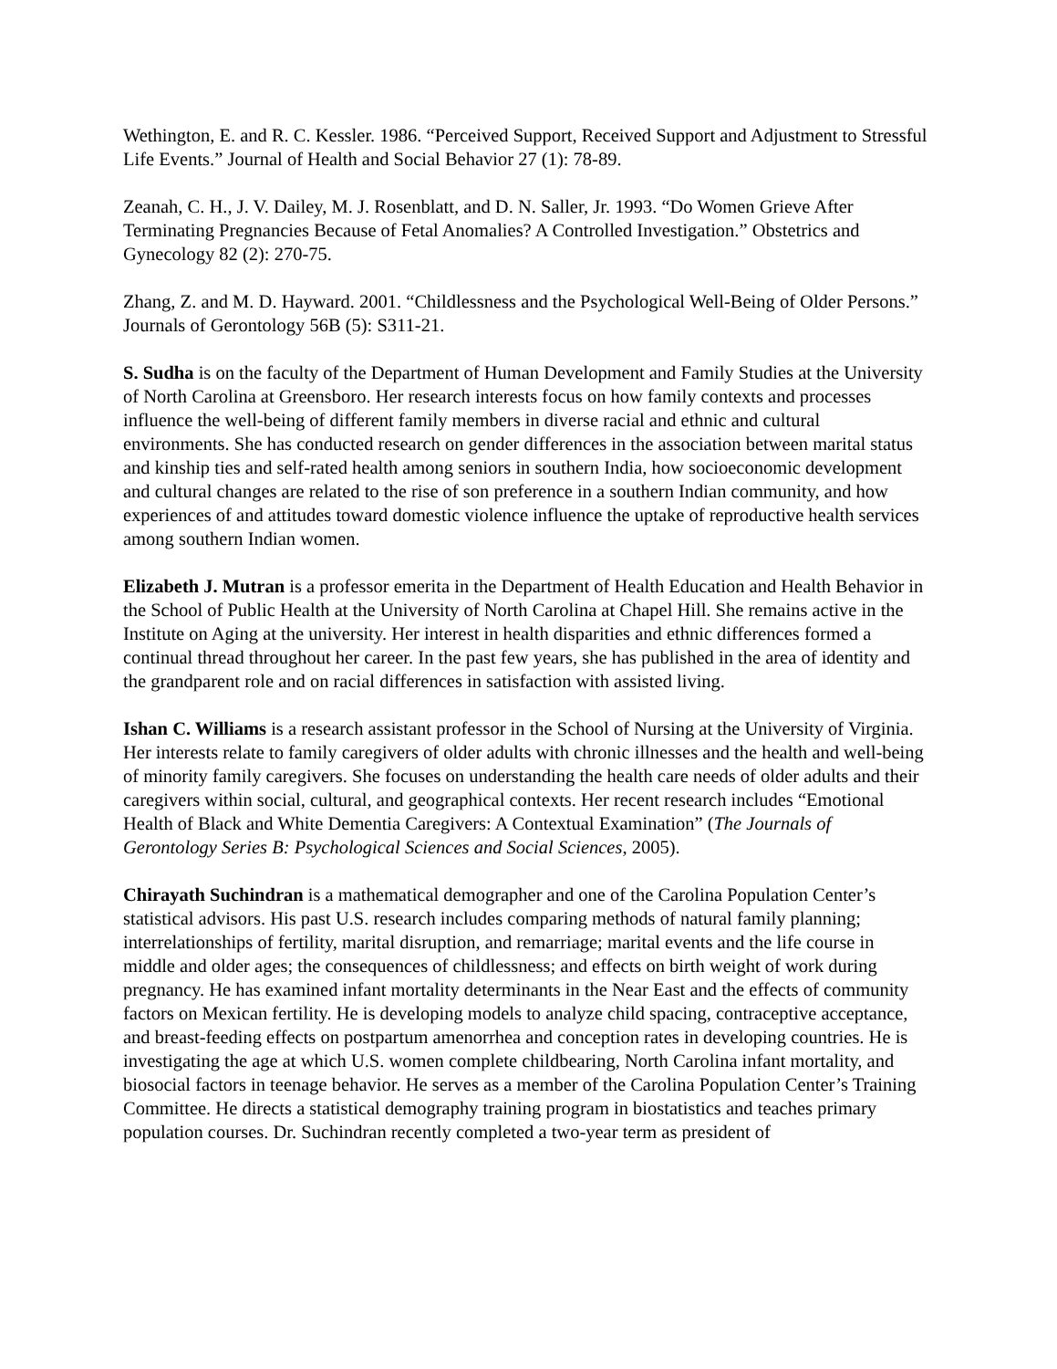Wethington, E. and R. C. Kessler. 1986. “Perceived Support, Received Support and Adjustment to Stressful Life Events.” Journal of Health and Social Behavior 27 (1): 78-89.
Zeanah, C. H., J. V. Dailey, M. J. Rosenblatt, and D. N. Saller, Jr. 1993. “Do Women Grieve After Terminating Pregnancies Because of Fetal Anomalies? A Controlled Investigation.” Obstetrics and Gynecology 82 (2): 270-75.
Zhang, Z. and M. D. Hayward. 2001. “Childlessness and the Psychological Well-Being of Older Persons.” Journals of Gerontology 56B (5): S311-21.
S. Sudha is on the faculty of the Department of Human Development and Family Studies at the University of North Carolina at Greensboro. Her research interests focus on how family contexts and processes influence the well-being of different family members in diverse racial and ethnic and cultural environments. She has conducted research on gender differences in the association between marital status and kinship ties and self-rated health among seniors in southern India, how socioeconomic development and cultural changes are related to the rise of son preference in a southern Indian community, and how experiences of and attitudes toward domestic violence influence the uptake of reproductive health services among southern Indian women.
Elizabeth J. Mutran is a professor emerita in the Department of Health Education and Health Behavior in the School of Public Health at the University of North Carolina at Chapel Hill. She remains active in the Institute on Aging at the university. Her interest in health disparities and ethnic differences formed a continual thread throughout her career. In the past few years, she has published in the area of identity and the grandparent role and on racial differences in satisfaction with assisted living.
Ishan C. Williams is a research assistant professor in the School of Nursing at the University of Virginia. Her interests relate to family caregivers of older adults with chronic illnesses and the health and well-being of minority family caregivers. She focuses on understanding the health care needs of older adults and their caregivers within social, cultural, and geographical contexts. Her recent research includes “Emotional Health of Black and White Dementia Caregivers: A Contextual Examination” (The Journals of Gerontology Series B: Psychological Sciences and Social Sciences, 2005).
Chirayath Suchindran is a mathematical demographer and one of the Carolina Population Center’s statistical advisors. His past U.S. research includes comparing methods of natural family planning; interrelationships of fertility, marital disruption, and remarriage; marital events and the life course in middle and older ages; the consequences of childlessness; and effects on birth weight of work during pregnancy. He has examined infant mortality determinants in the Near East and the effects of community factors on Mexican fertility. He is developing models to analyze child spacing, contraceptive acceptance, and breast-feeding effects on postpartum amenorrhea and conception rates in developing countries. He is investigating the age at which U.S. women complete childbearing, North Carolina infant mortality, and biosocial factors in teenage behavior. He serves as a member of the Carolina Population Center’s Training Committee. He directs a statistical demography training program in biostatistics and teaches primary population courses. Dr. Suchindran recently completed a two-year term as president of